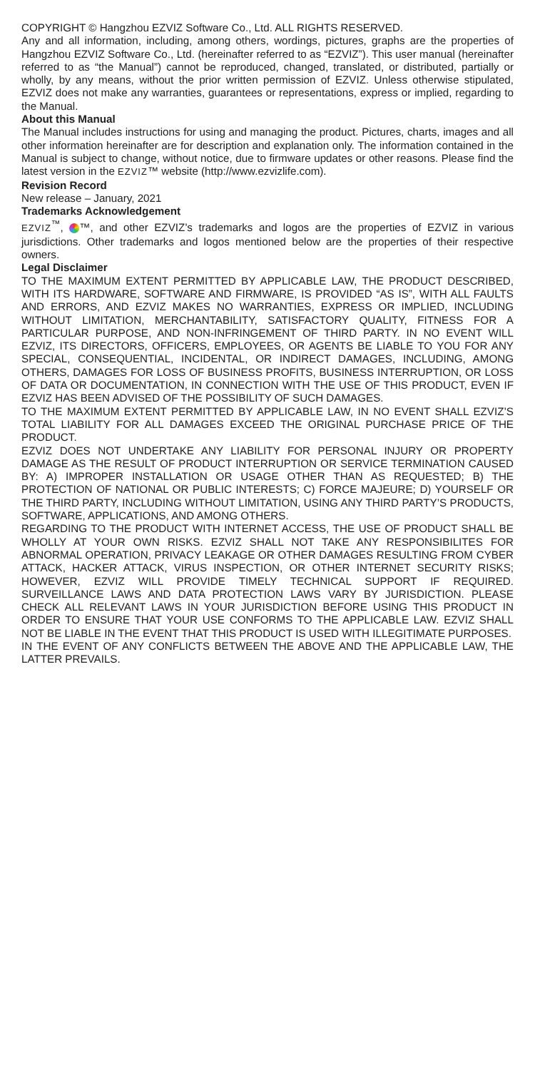COPYRIGHT © Hangzhou EZVIZ Software Co., Ltd. ALL RIGHTS RESERVED.
Any and all information, including, among others, wordings, pictures, graphs are the properties of Hangzhou EZVIZ Software Co., Ltd. (hereinafter referred to as “EZVIZ”). This user manual (hereinafter referred to as “the Manual”) cannot be reproduced, changed, translated, or distributed, partially or wholly, by any means, without the prior written permission of EZVIZ. Unless otherwise stipulated, EZVIZ does not make any warranties, guarantees or representations, express or implied, regarding to the Manual.
About this Manual
The Manual includes instructions for using and managing the product. Pictures, charts, images and all other information hereinafter are for description and explanation only. The information contained in the Manual is subject to change, without notice, due to firmware updates or other reasons. Please find the latest version in the EZVIZ™ website (http://www.ezvizlife.com).
Revision Record
New release – January, 2021
Trademarks Acknowledgement
EZVIZ<sup>™</sup>, ™, and other EZVIZ’s trademarks and logos are the properties of EZVIZ in various jurisdictions. Other trademarks and logos mentioned below are the properties of their respective owners.
Legal Disclaimer
TO THE MAXIMUM EXTENT PERMITTED BY APPLICABLE LAW, THE PRODUCT DESCRIBED, WITH ITS HARDWARE, SOFTWARE AND FIRMWARE, IS PROVIDED “AS IS”, WITH ALL FAULTS AND ERRORS, AND EZVIZ MAKES NO WARRANTIES, EXPRESS OR IMPLIED, INCLUDING WITHOUT LIMITATION, MERCHANTABILITY, SATISFACTORY QUALITY, FITNESS FOR A PARTICULAR PURPOSE, AND NON-INFRINGEMENT OF THIRD PARTY. IN NO EVENT WILL EZVIZ, ITS DIRECTORS, OFFICERS, EMPLOYEES, OR AGENTS BE LIABLE TO YOU FOR ANY SPECIAL, CONSEQUENTIAL, INCIDENTAL, OR INDIRECT DAMAGES, INCLUDING, AMONG OTHERS, DAMAGES FOR LOSS OF BUSINESS PROFITS, BUSINESS INTERRUPTION, OR LOSS OF DATA OR DOCUMENTATION, IN CONNECTION WITH THE USE OF THIS PRODUCT, EVEN IF EZVIZ HAS BEEN ADVISED OF THE POSSIBILITY OF SUCH DAMAGES.
TO THE MAXIMUM EXTENT PERMITTED BY APPLICABLE LAW, IN NO EVENT SHALL EZVIZ’S TOTAL LIABILITY FOR ALL DAMAGES EXCEED THE ORIGINAL PURCHASE PRICE OF THE PRODUCT.
EZVIZ DOES NOT UNDERTAKE ANY LIABILITY FOR PERSONAL INJURY OR PROPERTY DAMAGE AS THE RESULT OF PRODUCT INTERRUPTION OR SERVICE TERMINATION CAUSED BY: A) IMPROPER INSTALLATION OR USAGE OTHER THAN AS REQUESTED; B) THE PROTECTION OF NATIONAL OR PUBLIC INTERESTS; C) FORCE MAJEURE; D) YOURSELF OR THE THIRD PARTY, INCLUDING WITHOUT LIMITATION, USING ANY THIRD PARTY’S PRODUCTS, SOFTWARE, APPLICATIONS, AND AMONG OTHERS.
REGARDING TO THE PRODUCT WITH INTERNET ACCESS, THE USE OF PRODUCT SHALL BE WHOLLY AT YOUR OWN RISKS. EZVIZ SHALL NOT TAKE ANY RESPONSIBILITES FOR ABNORMAL OPERATION, PRIVACY LEAKAGE OR OTHER DAMAGES RESULTING FROM CYBER ATTACK, HACKER ATTACK, VIRUS INSPECTION, OR OTHER INTERNET SECURITY RISKS; HOWEVER, EZVIZ WILL PROVIDE TIMELY TECHNICAL SUPPORT IF REQUIRED. SURVEILLANCE LAWS AND DATA PROTECTION LAWS VARY BY JURISDICTION. PLEASE CHECK ALL RELEVANT LAWS IN YOUR JURISDICTION BEFORE USING THIS PRODUCT IN ORDER TO ENSURE THAT YOUR USE CONFORMS TO THE APPLICABLE LAW. EZVIZ SHALL NOT BE LIABLE IN THE EVENT THAT THIS PRODUCT IS USED WITH ILLEGITIMATE PURPOSES.
IN THE EVENT OF ANY CONFLICTS BETWEEN THE ABOVE AND THE APPLICABLE LAW, THE LATTER PREVAILS.